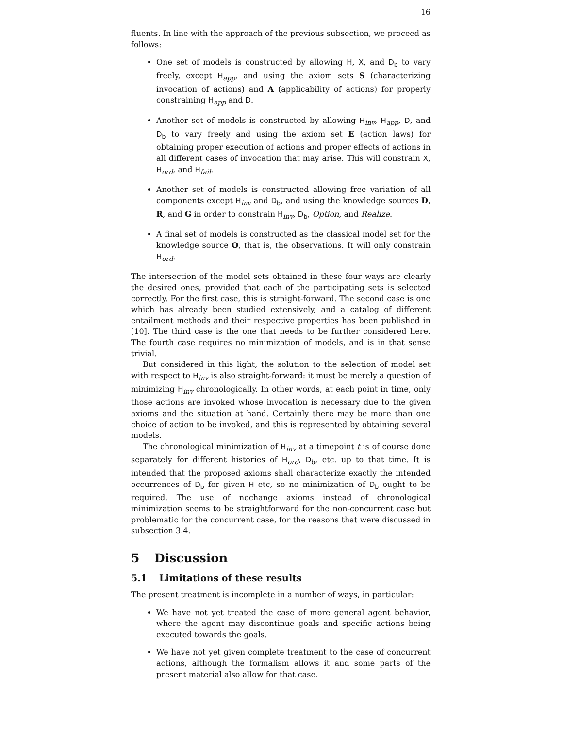16
fluents. In line with the approach of the previous subsection, we proceed as follows:
One set of models is constructed by allowing H, X, and D<sub>b</sub> to vary freely, except H<sub>app</sub>, and using the axiom sets S (characterizing invocation of actions) and A (applicability of actions) for properly constraining H<sub>app</sub> and D.
Another set of models is constructed by allowing H<sub>inv</sub>, H<sub>app</sub>, D, and D<sub>b</sub> to vary freely and using the axiom set E (action laws) for obtaining proper execution of actions and proper effects of actions in all different cases of invocation that may arise. This will constrain X, H<sub>ord</sub>, and H<sub>fail</sub>.
Another set of models is constructed allowing free variation of all components except H<sub>inv</sub> and D<sub>b</sub>, and using the knowledge sources D, R, and G in order to constrain H<sub>inv</sub>, D<sub>b</sub>, Option, and Realize.
A final set of models is constructed as the classical model set for the knowledge source O, that is, the observations. It will only constrain H<sub>ord</sub>.
The intersection of the model sets obtained in these four ways are clearly the desired ones, provided that each of the participating sets is selected correctly. For the first case, this is straight-forward. The second case is one which has already been studied extensively, and a catalog of different entailment methods and their respective properties has been published in [10]. The third case is the one that needs to be further considered here. The fourth case requires no minimization of models, and is in that sense trivial.
But considered in this light, the solution to the selection of model set with respect to H<sub>inv</sub> is also straight-forward: it must be merely a question of minimizing H<sub>inv</sub> chronologically. In other words, at each point in time, only those actions are invoked whose invocation is necessary due to the given axioms and the situation at hand. Certainly there may be more than one choice of action to be invoked, and this is represented by obtaining several models.
The chronological minimization of H<sub>inv</sub> at a timepoint t is of course done separately for different histories of H<sub>ord</sub>, D<sub>b</sub>, etc. up to that time. It is intended that the proposed axioms shall characterize exactly the intended occurrences of D<sub>b</sub> for given H etc, so no minimization of D<sub>b</sub> ought to be required. The use of nochange axioms instead of chronological minimization seems to be straightforward for the non-concurrent case but problematic for the concurrent case, for the reasons that were discussed in subsection 3.4.
5 Discussion
5.1 Limitations of these results
The present treatment is incomplete in a number of ways, in particular:
We have not yet treated the case of more general agent behavior, where the agent may discontinue goals and specific actions being executed towards the goals.
We have not yet given complete treatment to the case of concurrent actions, although the formalism allows it and some parts of the present material also allow for that case.